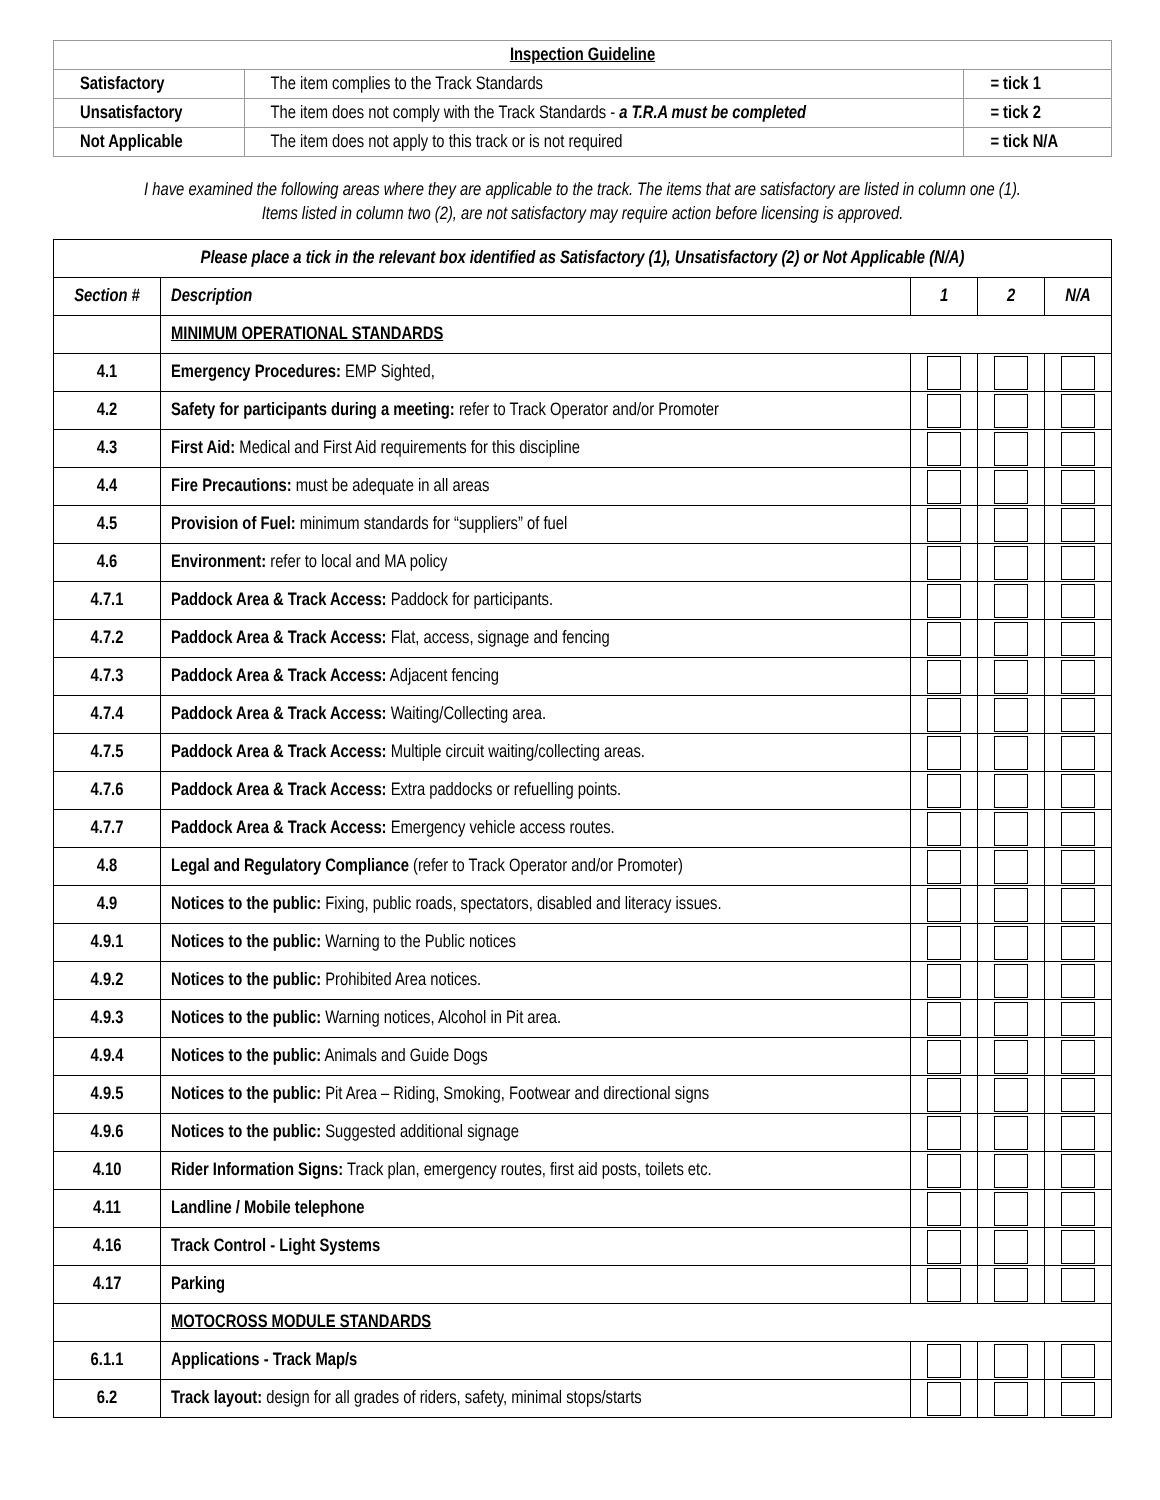| Inspection Guideline | | |
| --- | --- | --- |
| Satisfactory | The item complies to the Track Standards | = tick 1 |
| Unsatisfactory | The item does not comply with the Track Standards - a T.R.A must be completed | = tick 2 |
| Not Applicable | The item does not apply to this track or is not required | = tick N/A |
I have examined the following areas where they are applicable to the track. The items that are satisfactory are listed in column one (1).
Items listed in column two (2), are not satisfactory may require action before licensing is approved.
| Please place a tick in the relevant box identified as Satisfactory (1), Unsatisfactory (2) or Not Applicable (N/A) | | | | |
| --- | --- | --- | --- | --- |
| Section # | Description | 1 | 2 | N/A |
| | MINIMUM OPERATIONAL STANDARDS | | | |
| 4.1 | Emergency Procedures: EMP Sighted, | | | |
| 4.2 | Safety for participants during a meeting: refer to Track Operator and/or Promoter | | | |
| 4.3 | First Aid: Medical and First Aid requirements for this discipline | | | |
| 4.4 | Fire Precautions: must be adequate in all areas | | | |
| 4.5 | Provision of Fuel: minimum standards for “suppliers” of fuel | | | |
| 4.6 | Environment: refer to local and MA policy | | | |
| 4.7.1 | Paddock Area & Track Access: Paddock for participants. | | | |
| 4.7.2 | Paddock Area & Track Access: Flat, access, signage and fencing | | | |
| 4.7.3 | Paddock Area & Track Access: Adjacent fencing | | | |
| 4.7.4 | Paddock Area & Track Access: Waiting/Collecting area. | | | |
| 4.7.5 | Paddock Area & Track Access: Multiple circuit waiting/collecting areas. | | | |
| 4.7.6 | Paddock Area & Track Access: Extra paddocks or refuelling points. | | | |
| 4.7.7 | Paddock Area & Track Access: Emergency vehicle access routes. | | | |
| 4.8 | Legal and Regulatory Compliance (refer to Track Operator and/or Promoter) | | | |
| 4.9 | Notices to the public: Fixing, public roads, spectators, disabled and literacy issues. | | | |
| 4.9.1 | Notices to the public: Warning to the Public notices | | | |
| 4.9.2 | Notices to the public: Prohibited Area notices. | | | |
| 4.9.3 | Notices to the public: Warning notices, Alcohol in Pit area. | | | |
| 4.9.4 | Notices to the public: Animals and Guide Dogs | | | |
| 4.9.5 | Notices to the public: Pit Area – Riding, Smoking, Footwear and directional signs | | | |
| 4.9.6 | Notices to the public: Suggested additional signage | | | |
| 4.10 | Rider Information Signs: Track plan, emergency routes, first aid posts, toilets etc. | | | |
| 4.11 | Landline / Mobile telephone | | | |
| 4.16 | Track Control - Light Systems | | | |
| 4.17 | Parking | | | |
| | MOTOCROSS MODULE STANDARDS | | | |
| 6.1.1 | Applications - Track Map/s | | | |
| 6.2 | Track layout: design for all grades of riders, safety, minimal stops/starts | | | |